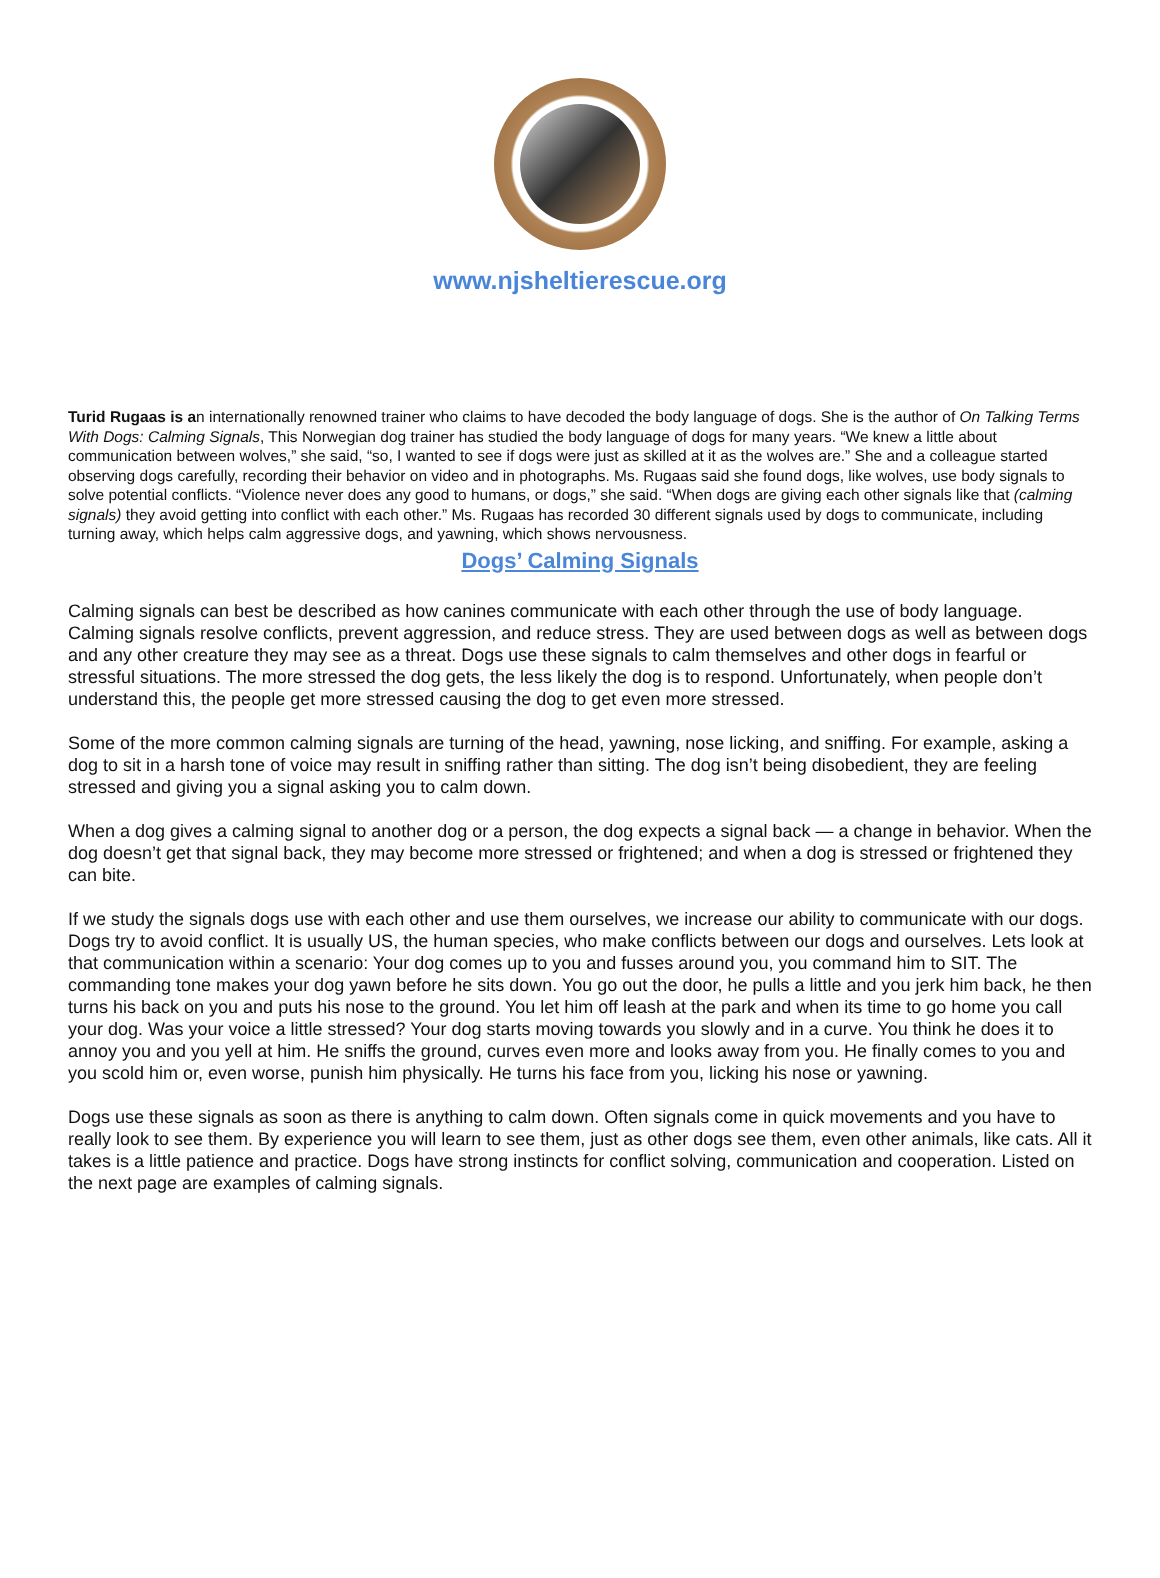www.njsheltierescue.org
Turid Rugaas is an internationally renowned trainer who claims to have decoded the body language of dogs. She is the author of On Talking Terms With Dogs: Calming Signals, This Norwegian dog trainer has studied the body language of dogs for many years. “We knew a little about communication between wolves,” she said, “so, I wanted to see if dogs were just as skilled at it as the wolves are.” She and a colleague started observing dogs carefully, recording their behavior on video and in photographs. Ms. Rugaas said she found dogs, like wolves, use body signals to solve potential conflicts. “Violence never does any good to humans, or dogs,” she said. “When dogs are giving each other signals like that (calming signals) they avoid getting into conflict with each other.” Ms. Rugaas has recorded 30 different signals used by dogs to communicate, including turning away, which helps calm aggressive dogs, and yawning, which shows nervousness.
Dogs’ Calming Signals
Calming signals can best be described as how canines communicate with each other through the use of body language. Calming signals resolve conflicts, prevent aggression, and reduce stress. They are used between dogs as well as between dogs and any other creature they may see as a threat. Dogs use these signals to calm themselves and other dogs in fearful or stressful situations. The more stressed the dog gets, the less likely the dog is to respond. Unfortunately, when people don’t understand this, the people get more stressed causing the dog to get even more stressed.
Some of the more common calming signals are turning of the head, yawning, nose licking, and sniffing. For example, asking a dog to sit in a harsh tone of voice may result in sniffing rather than sitting. The dog isn’t being disobedient, they are feeling stressed and giving you a signal asking you to calm down.
When a dog gives a calming signal to another dog or a person, the dog expects a signal back — a change in behavior. When the dog doesn’t get that signal back, they may become more stressed or frightened; and when a dog is stressed or frightened they can bite.
If we study the signals dogs use with each other and use them ourselves, we increase our ability to communicate with our dogs. Dogs try to avoid conflict. It is usually US, the human species, who make conflicts between our dogs and ourselves. Lets look at that communication within a scenario: Your dog comes up to you and fusses around you, you command him to SIT. The commanding tone makes your dog yawn before he sits down. You go out the door, he pulls a little and you jerk him back, he then turns his back on you and puts his nose to the ground. You let him off leash at the park and when its time to go home you call your dog. Was your voice a little stressed? Your dog starts moving towards you slowly and in a curve. You think he does it to annoy you and you yell at him. He sniffs the ground, curves even more and looks away from you. He finally comes to you and you scold him or, even worse, punish him physically. He turns his face from you, licking his nose or yawning.
Dogs use these signals as soon as there is anything to calm down. Often signals come in quick movements and you have to really look to see them. By experience you will learn to see them, just as other dogs see them, even other animals, like cats. All it takes is a little patience and practice. Dogs have strong instincts for conflict solving, communication and cooperation. Listed on the next page are examples of calming signals.